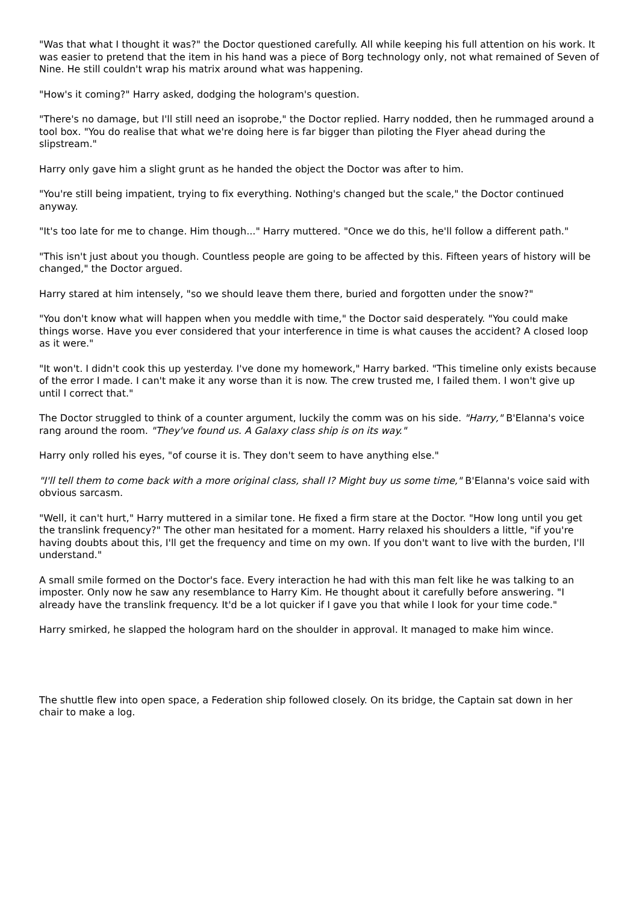"Was that what I thought it was?" the Doctor questioned carefully. All while keeping his full attention on his work. It was easier to pretend that the item in his hand was a piece of Borg technology only, not what remained of Seven of Nine. He still couldn't wrap his matrix around what was happening.
"How's it coming?" Harry asked, dodging the hologram's question.
"There's no damage, but I'll still need an isoprobe," the Doctor replied. Harry nodded, then he rummaged around a tool box. "You do realise that what we're doing here is far bigger than piloting the Flyer ahead during the slipstream."
Harry only gave him a slight grunt as he handed the object the Doctor was after to him.
"You're still being impatient, trying to fix everything. Nothing's changed but the scale," the Doctor continued anyway.
"It's too late for me to change. Him though..." Harry muttered. "Once we do this, he'll follow a different path."
"This isn't just about you though. Countless people are going to be affected by this. Fifteen years of history will be changed," the Doctor argued.
Harry stared at him intensely, "so we should leave them there, buried and forgotten under the snow?"
"You don't know what will happen when you meddle with time," the Doctor said desperately. "You could make things worse. Have you ever considered that your interference in time is what causes the accident? A closed loop as it were."
"It won't. I didn't cook this up yesterday. I've done my homework," Harry barked. "This timeline only exists because of the error I made. I can't make it any worse than it is now. The crew trusted me, I failed them. I won't give up until I correct that."
The Doctor struggled to think of a counter argument, luckily the comm was on his side. "Harry," B'Elanna's voice rang around the room. "They've found us. A Galaxy class ship is on its way."
Harry only rolled his eyes, "of course it is. They don't seem to have anything else."
"I'll tell them to come back with a more original class, shall I? Might buy us some time," B'Elanna's voice said with obvious sarcasm.
"Well, it can't hurt," Harry muttered in a similar tone. He fixed a firm stare at the Doctor. "How long until you get the translink frequency?" The other man hesitated for a moment. Harry relaxed his shoulders a little, "if you're having doubts about this, I'll get the frequency and time on my own. If you don't want to live with the burden, I'll understand."
A small smile formed on the Doctor's face. Every interaction he had with this man felt like he was talking to an imposter. Only now he saw any resemblance to Harry Kim. He thought about it carefully before answering. "I already have the translink frequency. It'd be a lot quicker if I gave you that while I look for your time code."
Harry smirked, he slapped the hologram hard on the shoulder in approval. It managed to make him wince.
The shuttle flew into open space, a Federation ship followed closely. On its bridge, the Captain sat down in her chair to make a log.